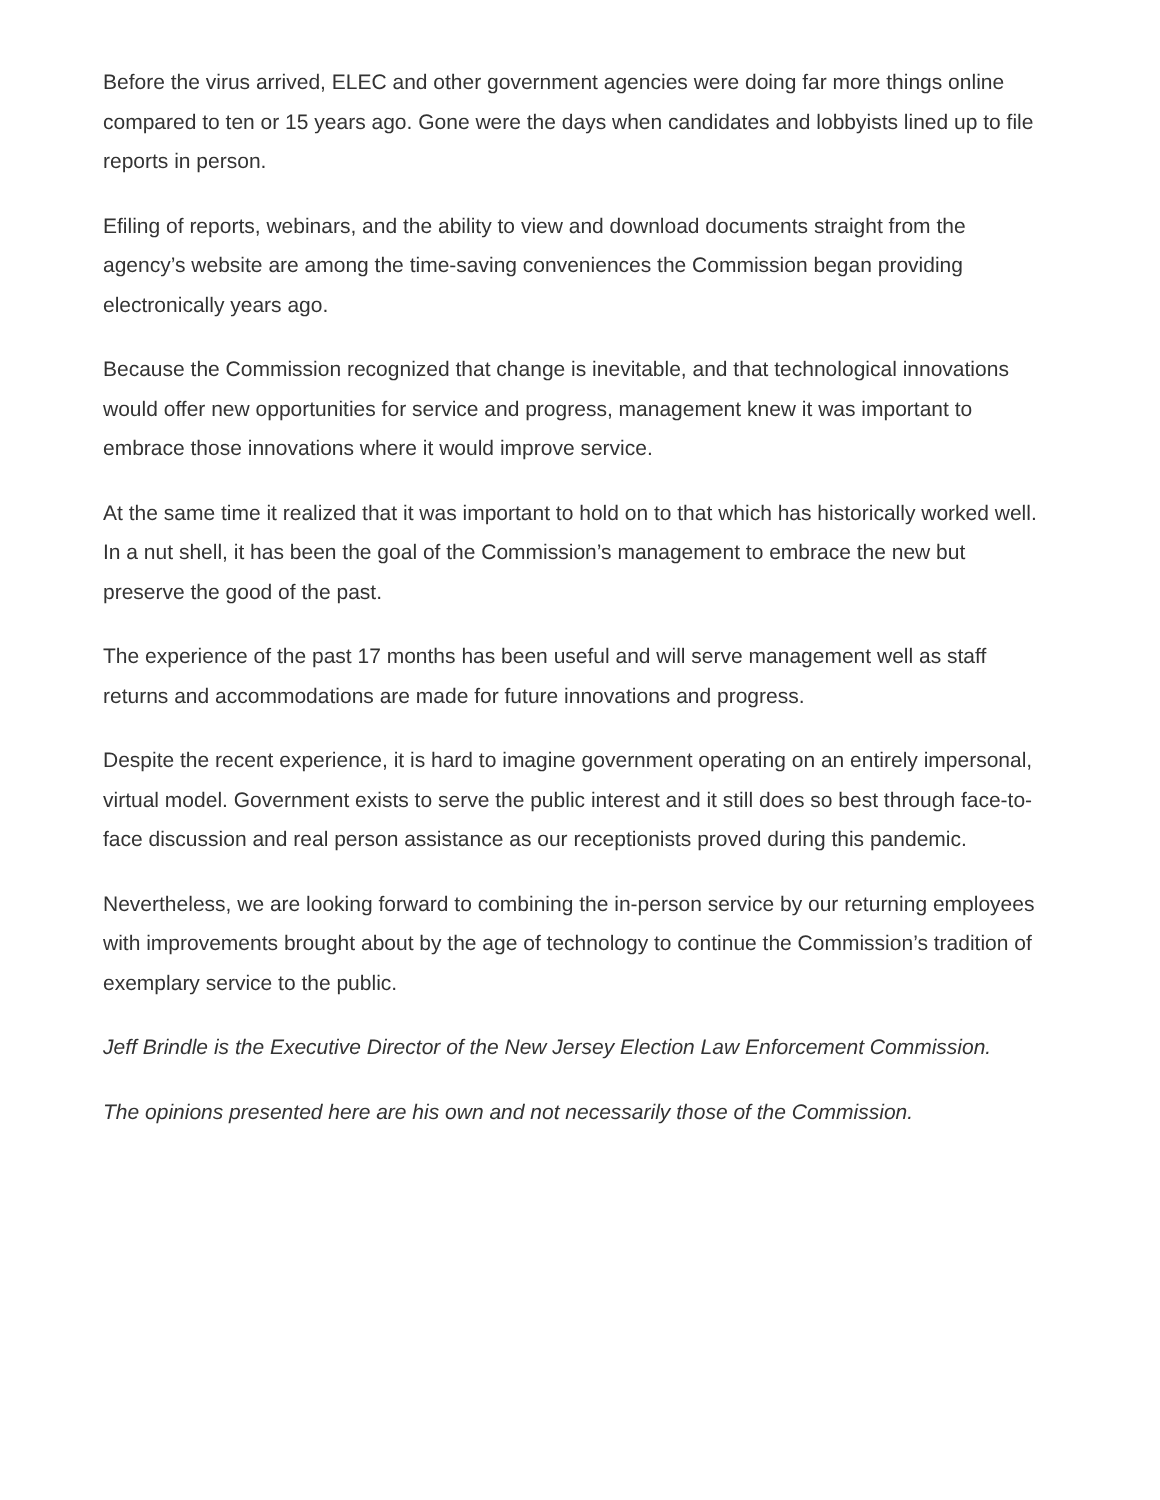Before the virus arrived, ELEC and other government agencies were doing far more things online compared to ten or 15 years ago. Gone were the days when candidates and lobbyists lined up to file reports in person.
Efiling of reports, webinars, and the ability to view and download documents straight from the agency’s website are among the time-saving conveniences the Commission began providing electronically years ago.
Because the Commission recognized that change is inevitable, and that technological innovations would offer new opportunities for service and progress, management knew it was important to embrace those innovations where it would improve service.
At the same time it realized that it was important to hold on to that which has historically worked well. In a nut shell, it has been the goal of the Commission’s management to embrace the new but preserve the good of the past.
The experience of the past 17 months has been useful and will serve management well as staff returns and accommodations are made for future innovations and progress.
Despite the recent experience, it is hard to imagine government operating on an entirely impersonal, virtual model. Government exists to serve the public interest and it still does so best through face-to-face discussion and real person assistance as our receptionists proved during this pandemic.
Nevertheless, we are looking forward to combining the in-person service by our returning employees with improvements brought about by the age of technology to continue the Commission’s tradition of exemplary service to the public.
Jeff Brindle is the Executive Director of the New Jersey Election Law Enforcement Commission.
The opinions presented here are his own and not necessarily those of the Commission.